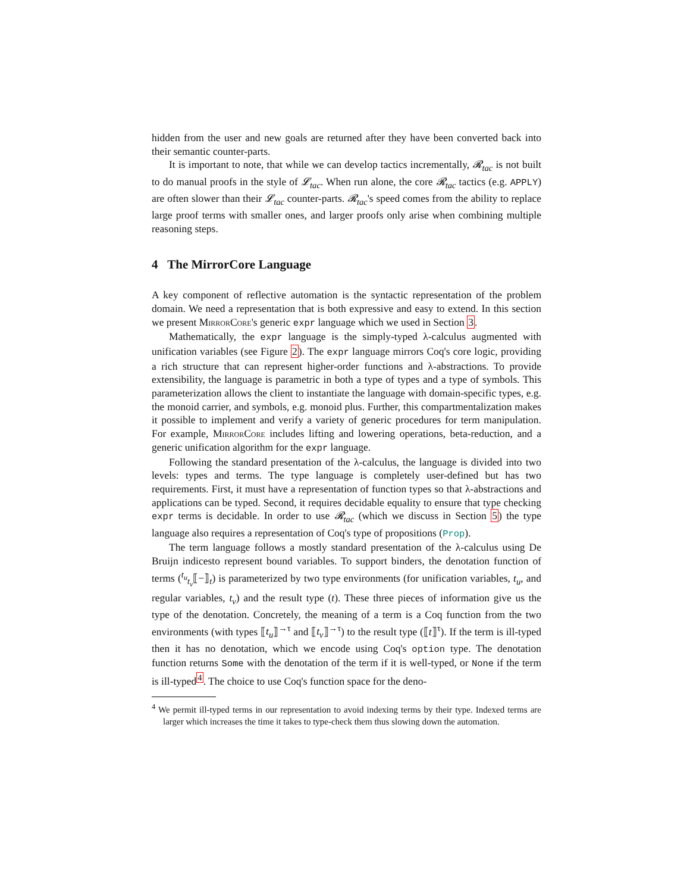hidden from the user and new goals are returned after they have been converted back into their semantic counter-parts.
It is important to note, that while we can develop tactics incrementally, 𝓡<sub>tac</sub> is not built to do manual proofs in the style of 𝓛<sub>tac</sub>. When run alone, the core 𝓡<sub>tac</sub> tactics (e.g. APPLY) are often slower than their 𝓛<sub>tac</sub> counter-parts. 𝓡<sub>tac</sub>'s speed comes from the ability to replace large proof terms with smaller ones, and larger proofs only arise when combining multiple reasoning steps.
4 The MirrorCore Language
A key component of reflective automation is the syntactic representation of the problem domain. We need a representation that is both expressive and easy to extend. In this section we present MirrorCore's generic expr language which we used in Section 3.
Mathematically, the expr language is the simply-typed λ-calculus augmented with unification variables (see Figure 2). The expr language mirrors Coq's core logic, providing a rich structure that can represent higher-order functions and λ-abstractions. To provide extensibility, the language is parametric in both a type of types and a type of symbols. This parameterization allows the client to instantiate the language with domain-specific types, e.g. the monoid carrier, and symbols, e.g. monoid plus. Further, this compartmentalization makes it possible to implement and verify a variety of generic procedures for term manipulation. For example, MirrorCore includes lifting and lowering operations, beta-reduction, and a generic unification algorithm for the expr language.
Following the standard presentation of the λ-calculus, the language is divided into two levels: types and terms. The type language is completely user-defined but has two requirements. First, it must have a representation of function types so that λ-abstractions and applications can be typed. Second, it requires decidable equality to ensure that type checking expr terms is decidable. In order to use 𝓡<sub>tac</sub> (which we discuss in Section 5) the type language also requires a representation of Coq's type of propositions (Prop).
The term language follows a mostly standard presentation of the λ-calculus using De Bruijn indicesto represent bound variables. To support binders, the denotation function of terms (<sup>t<sub>u</sub></sup><sub>t<sub>v</sub></sub>⟦−⟧<sub>t</sub>) is parameterized by two type environments (for unification variables, t<sub>u</sub>, and regular variables, t<sub>v</sub>) and the result type (t). These three pieces of information give us the type of the denotation. Concretely, the meaning of a term is a Coq function from the two environments (with types ⟦t<sub>u</sub>⟧<sup>→τ</sup> and ⟦t<sub>v</sub>⟧<sup>→τ</sup>) to the result type (⟦t⟧<sup>τ</sup>). If the term is ill-typed then it has no denotation, which we encode using Coq's option type. The denotation function returns Some with the denotation of the term if it is well-typed, or None if the term is ill-typed<sup>4</sup>. The choice to use Coq's function space for the deno-
<sup>4</sup> We permit ill-typed terms in our representation to avoid indexing terms by their type. Indexed terms are larger which increases the time it takes to type-check them thus slowing down the automation.